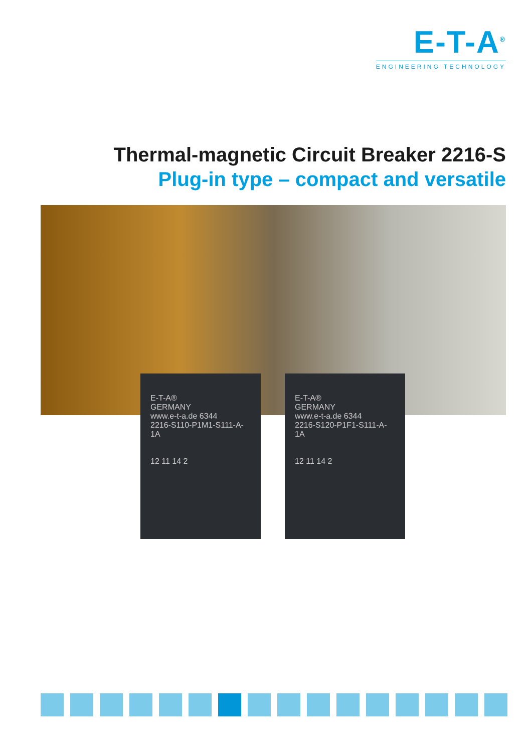E-T-A<sup>®</sup>
ENGINEERING TECHNOLOGY
Thermal-magnetic Circuit Breaker 2216-S
Plug-in type – compact and versatile
E-T-A®
GERMANY
www.e-t-a.de 6344
2216-S110-P1M1-S111-A-1A
12 11 14 2
E-T-A®
GERMANY
www.e-t-a.de 6344
2216-S120-P1F1-S111-A-1A
12 11 14 2